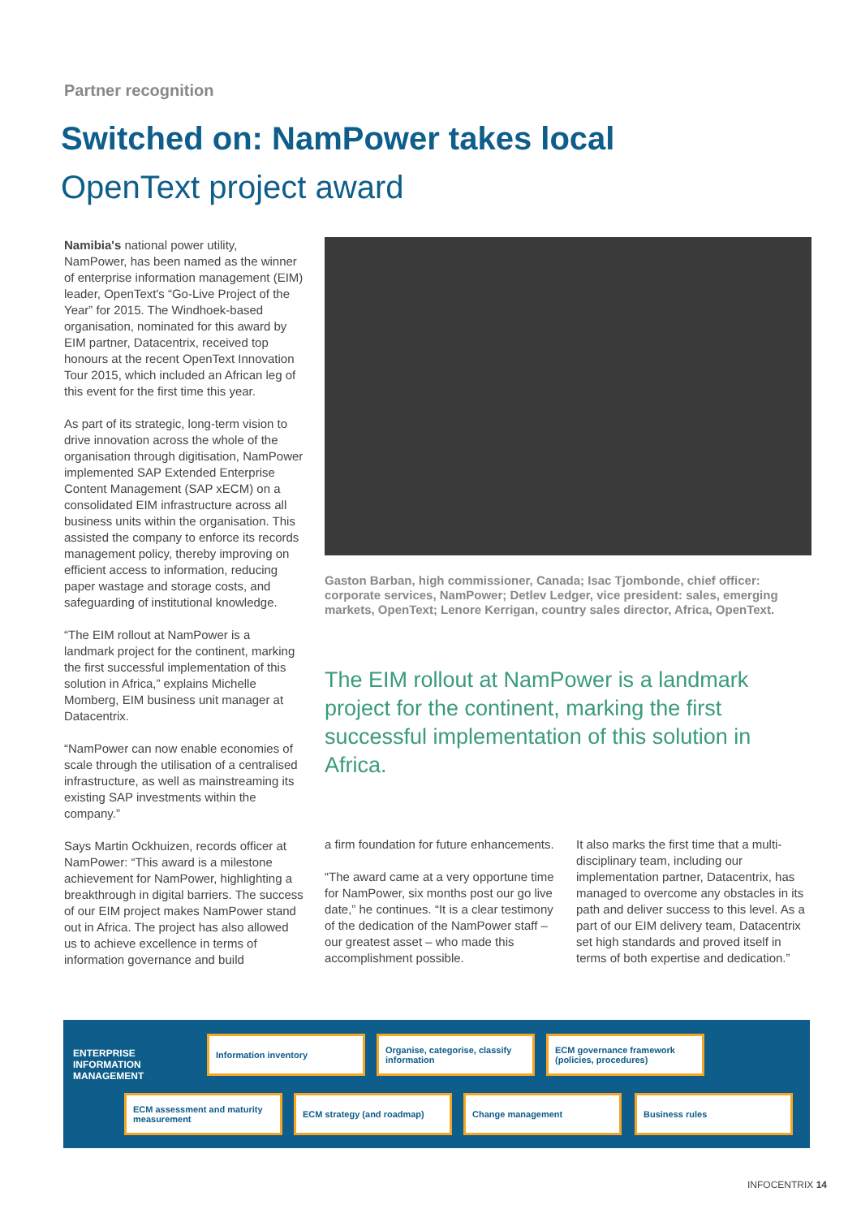Partner recognition
Switched on: NamPower takes local
OpenText project award
Namibia's national power utility, NamPower, has been named as the winner of enterprise information management (EIM) leader, OpenText's “Go-Live Project of the Year” for 2015. The Windhoek-based organisation, nominated for this award by EIM partner, Datacentrix, received top honours at the recent OpenText Innovation Tour 2015, which included an African leg of this event for the first time this year.
As part of its strategic, long-term vision to drive innovation across the whole of the organisation through digitisation, NamPower implemented SAP Extended Enterprise Content Management (SAP xECM) on a consolidated EIM infrastructure across all business units within the organisation. This assisted the company to enforce its records management policy, thereby improving on efficient access to information, reducing paper wastage and storage costs, and safeguarding of institutional knowledge.
“The EIM rollout at NamPower is a landmark project for the continent, marking the first successful implementation of this solution in Africa,” explains Michelle Momberg, EIM business unit manager at Datacentrix.
“NamPower can now enable economies of scale through the utilisation of a centralised infrastructure, as well as mainstreaming its existing SAP investments within the company.”
Says Martin Ockhuizen, records officer at NamPower: “This award is a milestone achievement for NamPower, highlighting a breakthrough in digital barriers. The success of our EIM project makes NamPower stand out in Africa. The project has also allowed us to achieve excellence in terms of information governance and build
Gaston Barban, high commissioner, Canada; Isac Tjombonde, chief officer: corporate services, NamPower; Detlev Ledger, vice president: sales, emerging markets, OpenText; Lenore Kerrigan, country sales director, Africa, OpenText.
The EIM rollout at NamPower is a landmark project for the continent, marking the first successful implementation of this solution in Africa.
a firm foundation for future enhancements.
“The award came at a very opportune time for NamPower, six months post our go live date,” he continues. “It is a clear testimony of the dedication of the NamPower staff – our greatest asset – who made this accomplishment possible.
It also marks the first time that a multi-disciplinary team, including our implementation partner, Datacentrix, has managed to overcome any obstacles in its path and deliver success to this level. As a part of our EIM delivery team, Datacentrix set high standards and proved itself in terms of both expertise and dedication.”
ENTERPRISE INFORMATION MANAGEMENT
Information inventory
Organise, categorise, classify information
ECM governance framework (policies, procedures)
ECM assessment and maturity measurement
ECM strategy (and roadmap) Change management Business rules
INFOCENTRIX 14